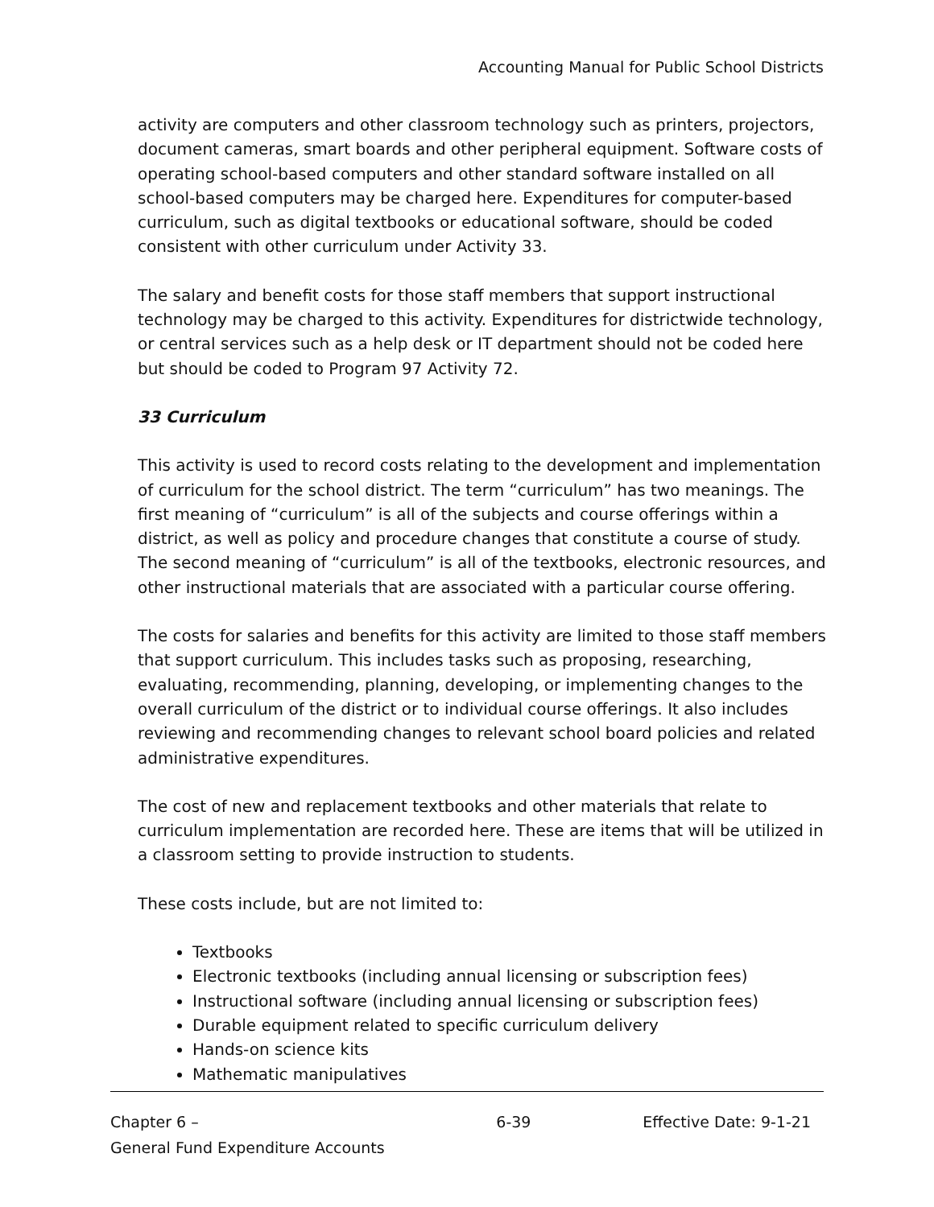Accounting Manual for Public School Districts
activity are computers and other classroom technology such as printers, projectors, document cameras, smart boards and other peripheral equipment. Software costs of operating school-based computers and other standard software installed on all school-based computers may be charged here. Expenditures for computer-based curriculum, such as digital textbooks or educational software, should be coded consistent with other curriculum under Activity 33.
The salary and benefit costs for those staff members that support instructional technology may be charged to this activity. Expenditures for districtwide technology, or central services such as a help desk or IT department should not be coded here but should be coded to Program 97 Activity 72.
33 Curriculum
This activity is used to record costs relating to the development and implementation of curriculum for the school district. The term “curriculum” has two meanings. The first meaning of “curriculum” is all of the subjects and course offerings within a district, as well as policy and procedure changes that constitute a course of study. The second meaning of “curriculum” is all of the textbooks, electronic resources, and other instructional materials that are associated with a particular course offering.
The costs for salaries and benefits for this activity are limited to those staff members that support curriculum. This includes tasks such as proposing, researching, evaluating, recommending, planning, developing, or implementing changes to the overall curriculum of the district or to individual course offerings. It also includes reviewing and recommending changes to relevant school board policies and related administrative expenditures.
The cost of new and replacement textbooks and other materials that relate to curriculum implementation are recorded here. These are items that will be utilized in a classroom setting to provide instruction to students.
These costs include, but are not limited to:
Textbooks
Electronic textbooks (including annual licensing or subscription fees)
Instructional software (including annual licensing or subscription fees)
Durable equipment related to specific curriculum delivery
Hands-on science kits
Mathematic manipulatives
Chapter 6 –
General Fund Expenditure Accounts
6-39 Effective Date: 9-1-21